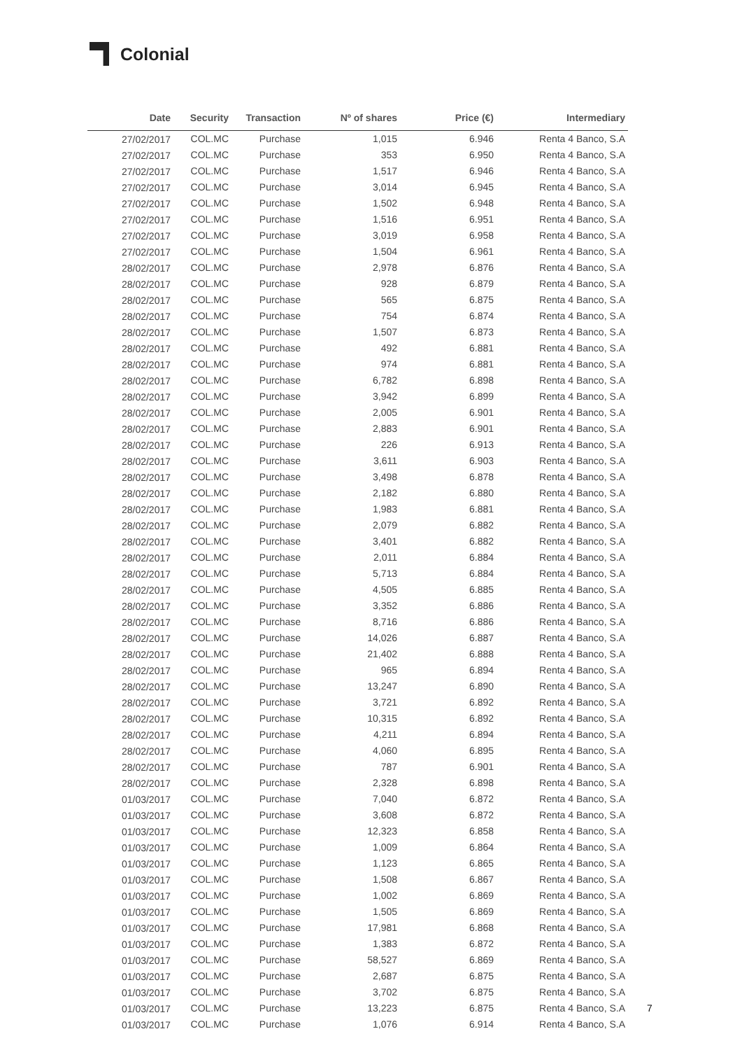Colonial
| Date | Security | Transaction | Nº of shares | Price (€) | Intermediary |
| --- | --- | --- | --- | --- | --- |
| 27/02/2017 | COL.MC | Purchase | 1,015 | 6.946 | Renta 4 Banco, S.A |
| 27/02/2017 | COL.MC | Purchase | 353 | 6.950 | Renta 4 Banco, S.A |
| 27/02/2017 | COL.MC | Purchase | 1,517 | 6.946 | Renta 4 Banco, S.A |
| 27/02/2017 | COL.MC | Purchase | 3,014 | 6.945 | Renta 4 Banco, S.A |
| 27/02/2017 | COL.MC | Purchase | 1,502 | 6.948 | Renta 4 Banco, S.A |
| 27/02/2017 | COL.MC | Purchase | 1,516 | 6.951 | Renta 4 Banco, S.A |
| 27/02/2017 | COL.MC | Purchase | 3,019 | 6.958 | Renta 4 Banco, S.A |
| 27/02/2017 | COL.MC | Purchase | 1,504 | 6.961 | Renta 4 Banco, S.A |
| 28/02/2017 | COL.MC | Purchase | 2,978 | 6.876 | Renta 4 Banco, S.A |
| 28/02/2017 | COL.MC | Purchase | 928 | 6.879 | Renta 4 Banco, S.A |
| 28/02/2017 | COL.MC | Purchase | 565 | 6.875 | Renta 4 Banco, S.A |
| 28/02/2017 | COL.MC | Purchase | 754 | 6.874 | Renta 4 Banco, S.A |
| 28/02/2017 | COL.MC | Purchase | 1,507 | 6.873 | Renta 4 Banco, S.A |
| 28/02/2017 | COL.MC | Purchase | 492 | 6.881 | Renta 4 Banco, S.A |
| 28/02/2017 | COL.MC | Purchase | 974 | 6.881 | Renta 4 Banco, S.A |
| 28/02/2017 | COL.MC | Purchase | 6,782 | 6.898 | Renta 4 Banco, S.A |
| 28/02/2017 | COL.MC | Purchase | 3,942 | 6.899 | Renta 4 Banco, S.A |
| 28/02/2017 | COL.MC | Purchase | 2,005 | 6.901 | Renta 4 Banco, S.A |
| 28/02/2017 | COL.MC | Purchase | 2,883 | 6.901 | Renta 4 Banco, S.A |
| 28/02/2017 | COL.MC | Purchase | 226 | 6.913 | Renta 4 Banco, S.A |
| 28/02/2017 | COL.MC | Purchase | 3,611 | 6.903 | Renta 4 Banco, S.A |
| 28/02/2017 | COL.MC | Purchase | 3,498 | 6.878 | Renta 4 Banco, S.A |
| 28/02/2017 | COL.MC | Purchase | 2,182 | 6.880 | Renta 4 Banco, S.A |
| 28/02/2017 | COL.MC | Purchase | 1,983 | 6.881 | Renta 4 Banco, S.A |
| 28/02/2017 | COL.MC | Purchase | 2,079 | 6.882 | Renta 4 Banco, S.A |
| 28/02/2017 | COL.MC | Purchase | 3,401 | 6.882 | Renta 4 Banco, S.A |
| 28/02/2017 | COL.MC | Purchase | 2,011 | 6.884 | Renta 4 Banco, S.A |
| 28/02/2017 | COL.MC | Purchase | 5,713 | 6.884 | Renta 4 Banco, S.A |
| 28/02/2017 | COL.MC | Purchase | 4,505 | 6.885 | Renta 4 Banco, S.A |
| 28/02/2017 | COL.MC | Purchase | 3,352 | 6.886 | Renta 4 Banco, S.A |
| 28/02/2017 | COL.MC | Purchase | 8,716 | 6.886 | Renta 4 Banco, S.A |
| 28/02/2017 | COL.MC | Purchase | 14,026 | 6.887 | Renta 4 Banco, S.A |
| 28/02/2017 | COL.MC | Purchase | 21,402 | 6.888 | Renta 4 Banco, S.A |
| 28/02/2017 | COL.MC | Purchase | 965 | 6.894 | Renta 4 Banco, S.A |
| 28/02/2017 | COL.MC | Purchase | 13,247 | 6.890 | Renta 4 Banco, S.A |
| 28/02/2017 | COL.MC | Purchase | 3,721 | 6.892 | Renta 4 Banco, S.A |
| 28/02/2017 | COL.MC | Purchase | 10,315 | 6.892 | Renta 4 Banco, S.A |
| 28/02/2017 | COL.MC | Purchase | 4,211 | 6.894 | Renta 4 Banco, S.A |
| 28/02/2017 | COL.MC | Purchase | 4,060 | 6.895 | Renta 4 Banco, S.A |
| 28/02/2017 | COL.MC | Purchase | 787 | 6.901 | Renta 4 Banco, S.A |
| 28/02/2017 | COL.MC | Purchase | 2,328 | 6.898 | Renta 4 Banco, S.A |
| 01/03/2017 | COL.MC | Purchase | 7,040 | 6.872 | Renta 4 Banco, S.A |
| 01/03/2017 | COL.MC | Purchase | 3,608 | 6.872 | Renta 4 Banco, S.A |
| 01/03/2017 | COL.MC | Purchase | 12,323 | 6.858 | Renta 4 Banco, S.A |
| 01/03/2017 | COL.MC | Purchase | 1,009 | 6.864 | Renta 4 Banco, S.A |
| 01/03/2017 | COL.MC | Purchase | 1,123 | 6.865 | Renta 4 Banco, S.A |
| 01/03/2017 | COL.MC | Purchase | 1,508 | 6.867 | Renta 4 Banco, S.A |
| 01/03/2017 | COL.MC | Purchase | 1,002 | 6.869 | Renta 4 Banco, S.A |
| 01/03/2017 | COL.MC | Purchase | 1,505 | 6.869 | Renta 4 Banco, S.A |
| 01/03/2017 | COL.MC | Purchase | 17,981 | 6.868 | Renta 4 Banco, S.A |
| 01/03/2017 | COL.MC | Purchase | 1,383 | 6.872 | Renta 4 Banco, S.A |
| 01/03/2017 | COL.MC | Purchase | 58,527 | 6.869 | Renta 4 Banco, S.A |
| 01/03/2017 | COL.MC | Purchase | 2,687 | 6.875 | Renta 4 Banco, S.A |
| 01/03/2017 | COL.MC | Purchase | 3,702 | 6.875 | Renta 4 Banco, S.A |
| 01/03/2017 | COL.MC | Purchase | 13,223 | 6.875 | Renta 4 Banco, S.A |
| 01/03/2017 | COL.MC | Purchase | 1,076 | 6.914 | Renta 4 Banco, S.A |
7